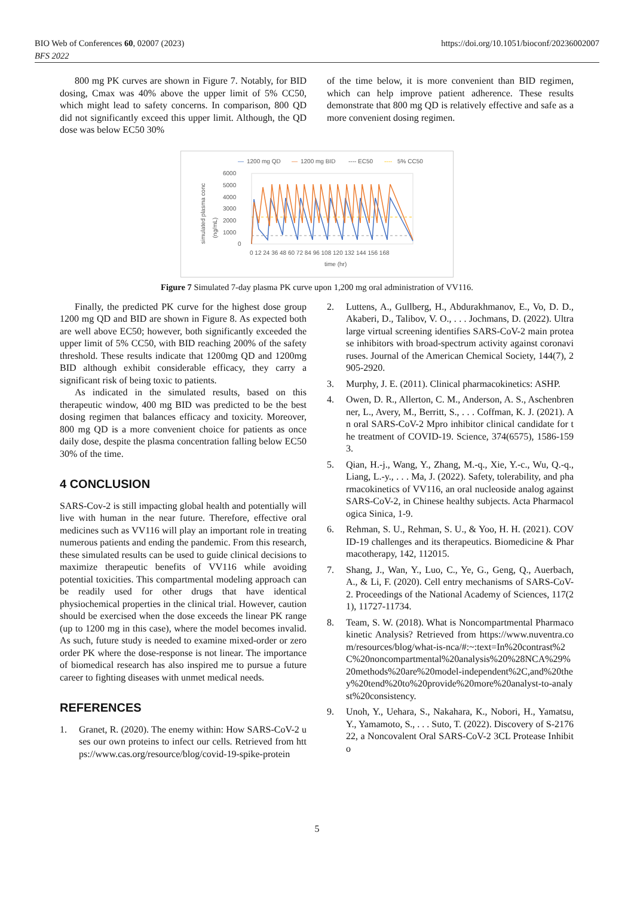BIO Web of Conferences 60, 02007 (2023)
BFS 2022
https://doi.org/10.1051/bioconf/20236002007
800 mg PK curves are shown in Figure 7. Notably, for BID dosing, Cmax was 40% above the upper limit of 5% CC50, which might lead to safety concerns. In comparison, 800 QD did not significantly exceed this upper limit. Although, the QD dose was below EC50 30%
of the time below, it is more convenient than BID regimen, which can help improve patient adherence. These results demonstrate that 800 mg QD is relatively effective and safe as a more convenient dosing regimen.
—
1200 mg QD
—
1200 mg BID
---- EC50
----
5% CC50
simulated plasma conc
(ng/mL)
6000
5000
4000
3000
2000
1000
0
0 12 24 36 48 60 72 84 96 108 120 132 144 156 168
time (hr)
Figure 7 Simulated 7-day plasma PK curve upon 1,200 mg oral administration of VV116.
Finally, the predicted PK curve for the highest dose group 1200 mg QD and BID are shown in Figure 8. As expected both are well above EC50; however, both significantly exceeded the upper limit of 5% CC50, with BID reaching 200% of the safety threshold. These results indicate that 1200mg QD and 1200mg BID although exhibit considerable efficacy, they carry a significant risk of being toxic to patients.
As indicated in the simulated results, based on this therapeutic window, 400 mg BID was predicted to be the best dosing regimen that balances efficacy and toxicity. Moreover, 800 mg QD is a more convenient choice for patients as once daily dose, despite the plasma concentration falling below EC50 30% of the time.
4 CONCLUSION
SARS-Cov-2 is still impacting global health and potentially will live with human in the near future. Therefore, effective oral medicines such as VV116 will play an important role in treating numerous patients and ending the pandemic. From this research, these simulated results can be used to guide clinical decisions to maximize therapeutic benefits of VV116 while avoiding potential toxicities. This compartmental modeling approach can be readily used for other drugs that have identical physiochemical properties in the clinical trial. However, caution should be exercised when the dose exceeds the linear PK range (up to 1200 mg in this case), where the model becomes invalid. As such, future study is needed to examine mixed-order or zero order PK where the dose-response is not linear. The importance of biomedical research has also inspired me to pursue a future career to fighting diseases with unmet medical needs.
REFERENCES
1. Granet, R. (2020). The enemy within: How SARS-CoV-2 uses our own proteins to infect our cells. Retrieved from https://www.cas.org/resource/blog/covid-19-spike-protein
2. Luttens, A., Gullberg, H., Abdurakhmanov, E., Vo, D. D., Akaberi, D., Talibov, V. O., . . . Jochmans, D. (2022). Ultralarge virtual screening identifies SARS-CoV-2 main protease inhibitors with broad-spectrum activity against coronaviruses. Journal of the American Chemical Society, 144(7), 2905-2920.
3. Murphy, J. E. (2011). Clinical pharmacokinetics: ASHP.
4. Owen, D. R., Allerton, C. M., Anderson, A. S., Aschenbrenner, L., Avery, M., Berritt, S., . . . Coffman, K. J. (2021). An oral SARS-CoV-2 Mpro inhibitor clinical candidate for the treatment of COVID-19. Science, 374(6575), 1586-1593.
5. Qian, H.-j., Wang, Y., Zhang, M.-q., Xie, Y.-c., Wu, Q.-q., Liang, L.-y., . . . Ma, J. (2022). Safety, tolerability, and pharmacokinetics of VV116, an oral nucleoside analog against SARS-CoV-2, in Chinese healthy subjects. Acta Pharmacologica Sinica, 1-9.
6. Rehman, S. U., Rehman, S. U., & Yoo, H. H. (2021). COVID-19 challenges and its therapeutics. Biomedicine & Pharmacotherapy, 142, 112015.
7. Shang, J., Wan, Y., Luo, C., Ye, G., Geng, Q., Auerbach, A., & Li, F. (2020). Cell entry mechanisms of SARS-CoV-2. Proceedings of the National Academy of Sciences, 117(21), 11727-11734.
8. Team, S. W. (2018). What is Noncompartmental Pharmacokinetic Analysis? Retrieved from https://www.nuventra.com/resources/blog/what-is-nca/#:~:text=In%20contrast%2C%20noncompartmental%20analysis%20%28NCA%29%20methods%20are%20model-independent%2C,and%20they%20tend%20to%20provide%20more%20analyst-to-analyst%20consistency.
9. Unoh, Y., Uehara, S., Nakahara, K., Nobori, H., Yamatsu, Y., Yamamoto, S., . . . Suto, T. (2022). Discovery of S-217622, a Noncovalent Oral SARS-CoV-2 3CL Protease Inhibito
5